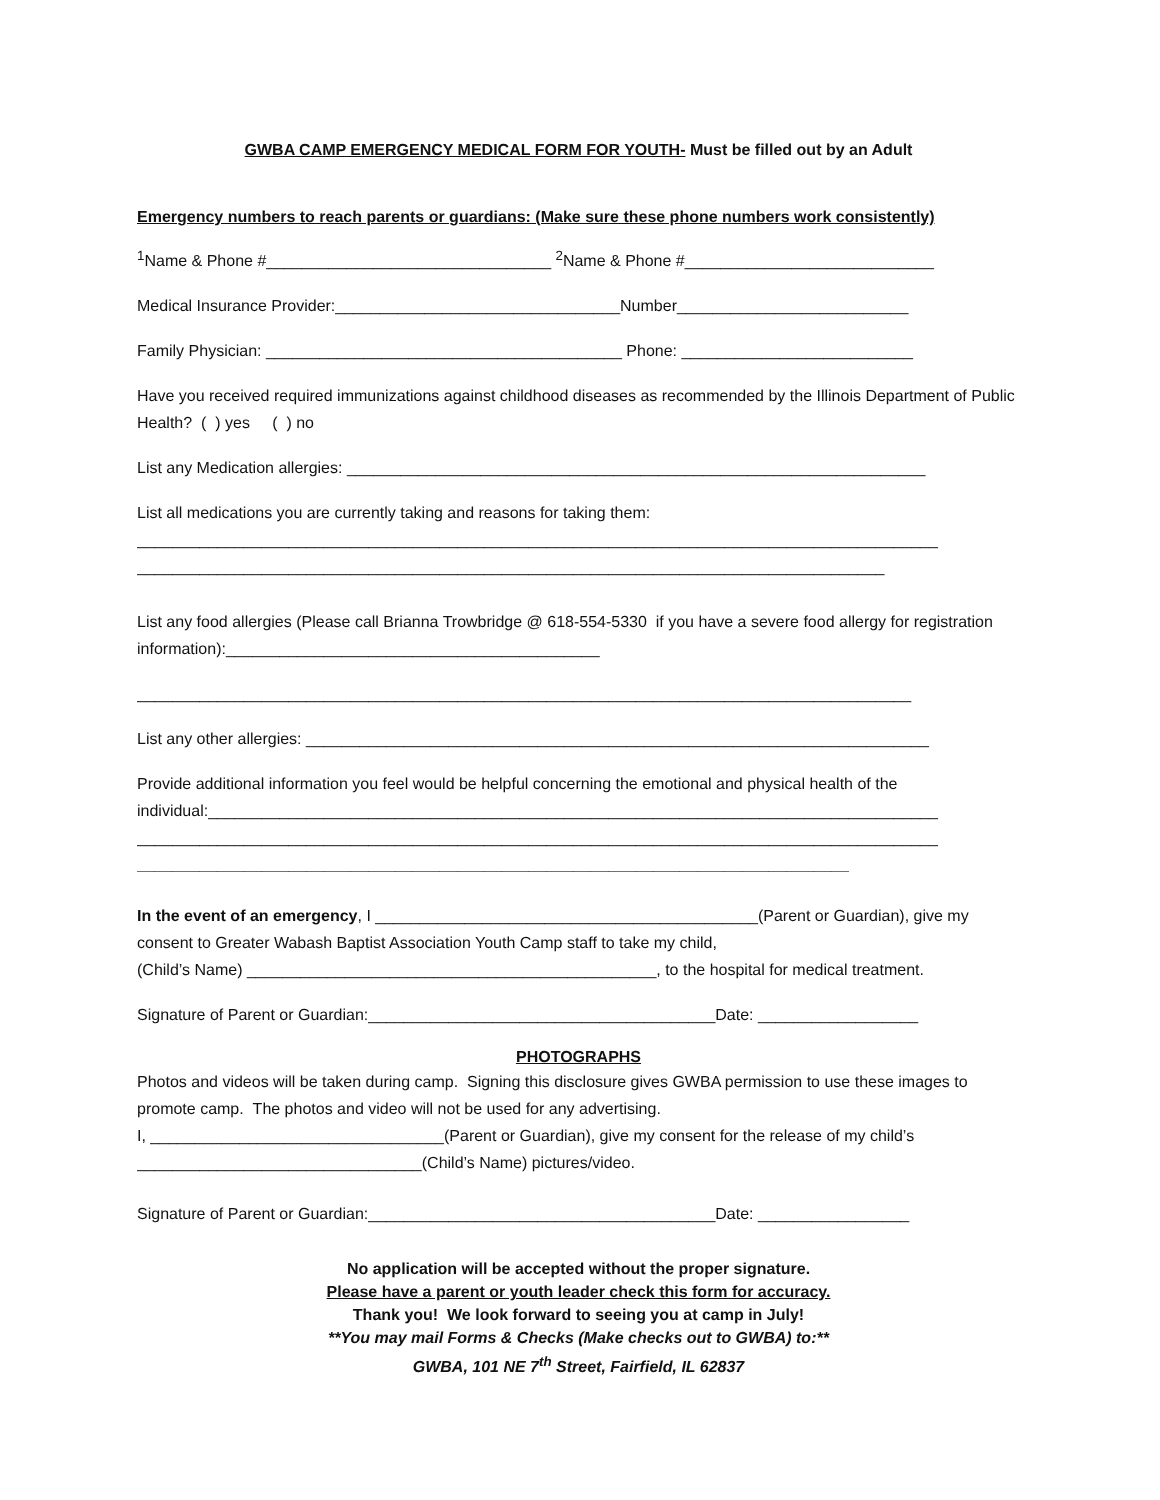GWBA CAMP EMERGENCY MEDICAL FORM FOR YOUTH- Must be filled out by an Adult
Emergency numbers to reach parents or guardians: (Make sure these phone numbers work consistently)
<sup>1</sup> Name & Phone #________________________________ <sup>2</sup>Name & Phone #____________________________
Medical Insurance Provider:________________________________Number__________________________
Family Physician: ________________________________________ Phone: __________________________
Have you received required immunizations against childhood diseases as recommended by the Illinois Department of Public Health? ( ) yes ( ) no
List any Medication allergies: _________________________________________________________________
List all medications you are currently taking and reasons for taking them:
__________________________________________________________________________________________
____________________________________________________________________________________
List any food allergies (Please call Brianna Trowbridge @ 618-554-5330 if you have a severe food allergy for registration information):__________________________________________
_______________________________________________________________________________________
List any other allergies: ______________________________________________________________________
Provide additional information you feel would be helpful concerning the emotional and physical health of the individual:__________________________________________________________________________________
__________________________________________________________________________________________
________________________________________________________________________________
In the event of an emergency, I ___________________________________________(Parent or Guardian), give my
consent to Greater Wabash Baptist Association Youth Camp staff to take my child,
(Child’s Name) ______________________________________________, to the hospital for medical treatment.
Signature of Parent or Guardian:_______________________________________Date: __________________
PHOTOGRAPHS
Photos and videos will be taken during camp. Signing this disclosure gives GWBA permission to use these images to promote camp. The photos and video will not be used for any advertising.
I, _________________________________(Parent or Guardian), give my consent for the release of my child’s
________________________________(Child’s Name) pictures/video.
Signature of Parent or Guardian:_______________________________________Date: _________________
No application will be accepted without the proper signature.
Please have a parent or youth leader check this form for accuracy.
Thank you! We look forward to seeing you at camp in July!
**You may mail Forms & Checks (Make checks out to GWBA) to:**
GWBA, 101 NE 7<sup>th</sup> Street, Fairfield, IL 62837